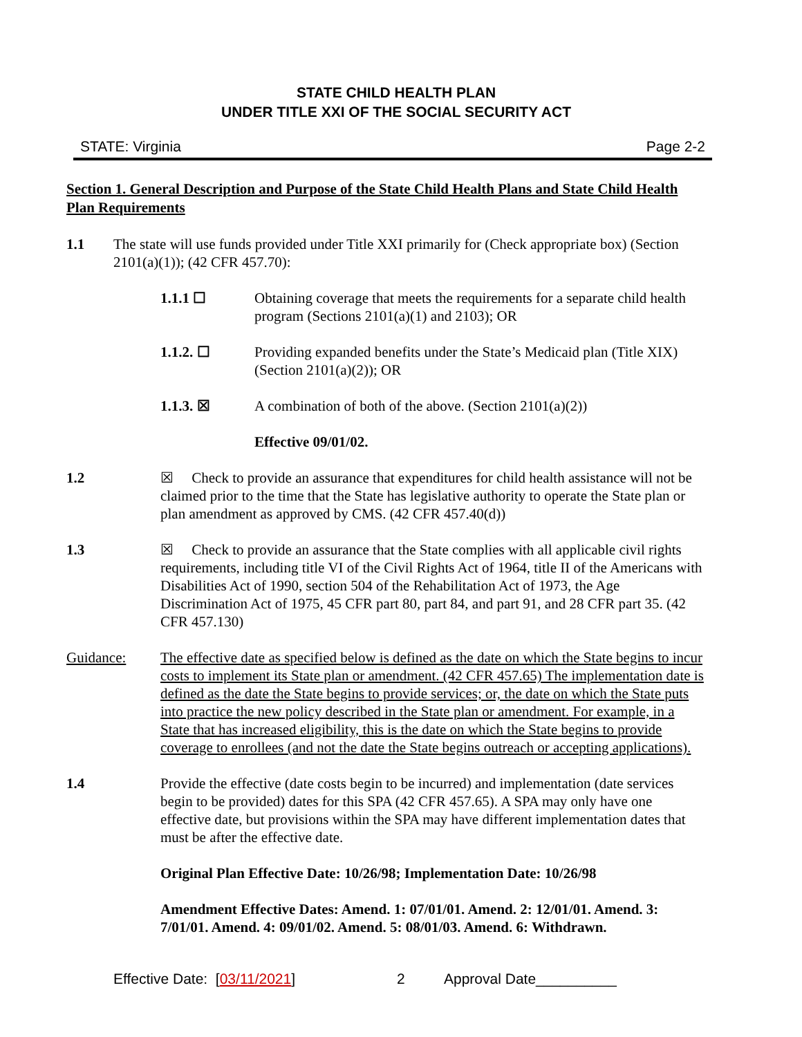STATE CHILD HEALTH PLAN
UNDER TITLE XXI OF THE SOCIAL SECURITY ACT
STATE: Virginia Page 2-2
Section 1. General Description and Purpose of the State Child Health Plans and State Child Health Plan Requirements
1.1 The state will use funds provided under Title XXI primarily for (Check appropriate box) (Section 2101(a)(1)); (42 CFR 457.70):
1.1.1 ☐ Obtaining coverage that meets the requirements for a separate child health program (Sections 2101(a)(1) and 2103); OR
1.1.2. ☐ Providing expanded benefits under the State’s Medicaid plan (Title XIX) (Section 2101(a)(2)); OR
1.1.3. ☒ A combination of both of the above. (Section 2101(a)(2))
Effective 09/01/02.
1.2 ☒ Check to provide an assurance that expenditures for child health assistance will not be claimed prior to the time that the State has legislative authority to operate the State plan or plan amendment as approved by CMS. (42 CFR 457.40(d))
1.3 ☒ Check to provide an assurance that the State complies with all applicable civil rights requirements, including title VI of the Civil Rights Act of 1964, title II of the Americans with Disabilities Act of 1990, section 504 of the Rehabilitation Act of 1973, the Age Discrimination Act of 1975, 45 CFR part 80, part 84, and part 91, and 28 CFR part 35. (42 CFR 457.130)
Guidance: The effective date as specified below is defined as the date on which the State begins to incur costs to implement its State plan or amendment. (42 CFR 457.65) The implementation date is defined as the date the State begins to provide services; or, the date on which the State puts into practice the new policy described in the State plan or amendment. For example, in a State that has increased eligibility, this is the date on which the State begins to provide coverage to enrollees (and not the date the State begins outreach or accepting applications).
1.4 Provide the effective (date costs begin to be incurred) and implementation (date services begin to be provided) dates for this SPA (42 CFR 457.65). A SPA may only have one effective date, but provisions within the SPA may have different implementation dates that must be after the effective date.
Original Plan Effective Date: 10/26/98; Implementation Date: 10/26/98
Amendment Effective Dates: Amend. 1: 07/01/01. Amend. 2: 12/01/01. Amend. 3: 7/01/01. Amend. 4: 09/01/02. Amend. 5: 08/01/03. Amend. 6: Withdrawn.
Effective Date: [03/11/2021] 2 Approval Date__________